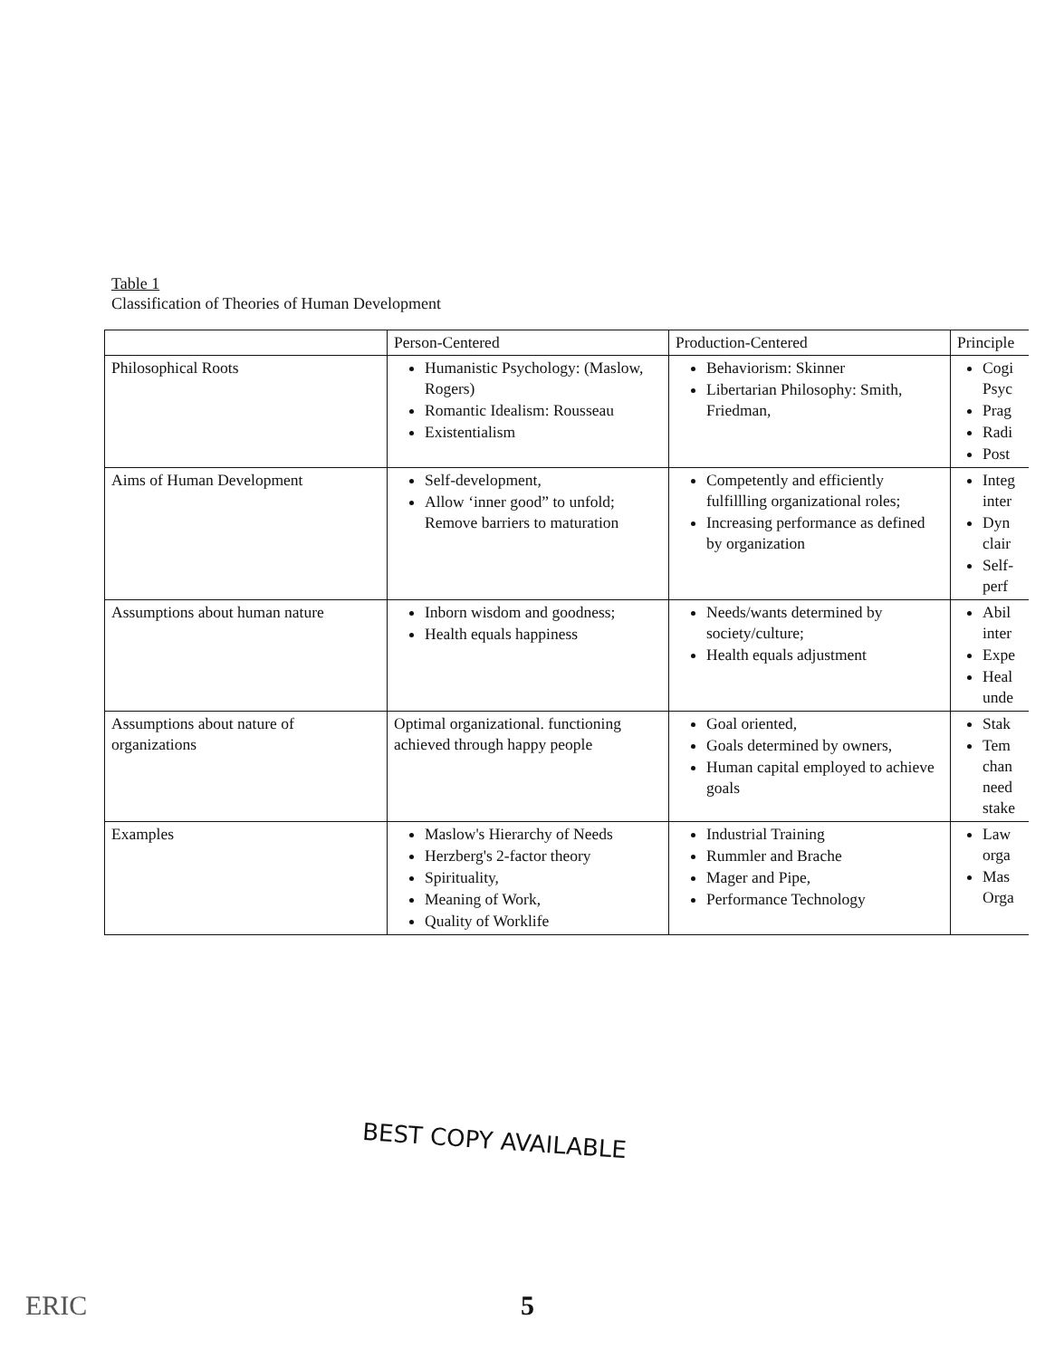Table 1
Classification of Theories of Human Development
| | Person-Centered | Production-Centered | Principle |
| --- | --- | --- | --- |
| Philosophical Roots | Humanistic Psychology: (Maslow, Rogers) Romantic Idealism: Rousseau Existentialism | Behaviorism: Skinner Libertarian Philosophy: Smith, Friedman, | Cogi Psyc Prag Radi Post |
| Aims of Human Development | Self-development, Allow ‘inner good” to unfold; Remove barriers to maturation | Competently and efficiently fulfillling organizational roles; Increasing performance as defined by organization | Integ inter Dyn clair Self- perf |
| Assumptions about human nature | Inborn wisdom and goodness; Health equals happiness | Needs/wants determined by society/culture; Health equals adjustment | Abil inter Expe Heal unde |
| Assumptions about nature of organizations | Optimal organizational. functioning achieved through happy people | Goal oriented, Goals determined by owners, Human capital employed to achieve goals | Stak Tem chan need stake |
| Examples | Maslow's Hierarchy of Needs Herzberg's 2-factor theory Spirituality, Meaning of Work, Quality of Worklife | Industrial Training Rummler and Brache Mager and Pipe, Performance Technology | Law orga Mas Orga |
BEST COPY AVAILABLE
ERIC 5